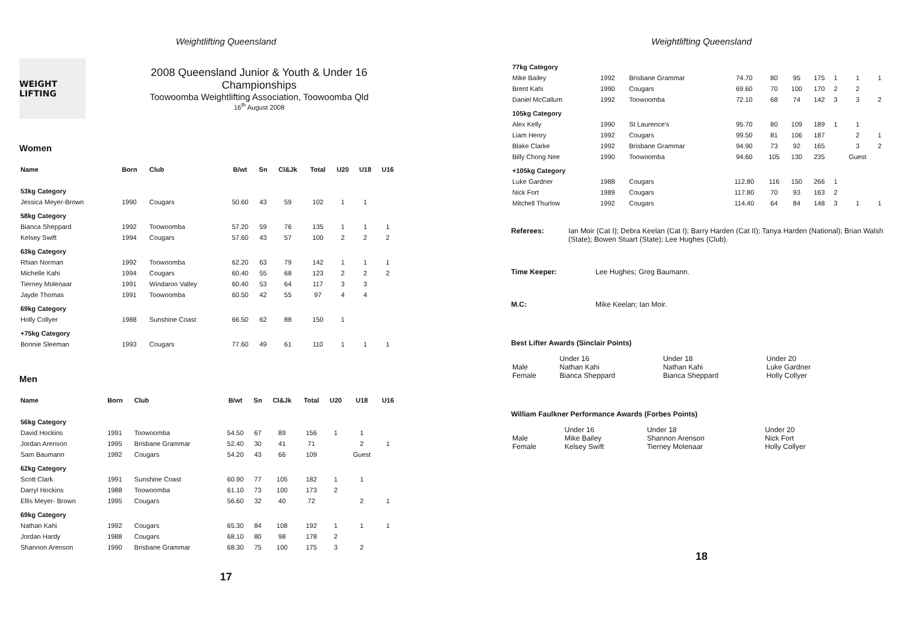Weightlifting Queensland
WEIGHT LIFTING
2008 Queensland Junior & Youth & Under 16
Championships
Toowoomba Weightlifting Association, Toowoomba Qld
16<sup>th</sup> August 2008
Women
| Name | Born | Club | B/wt | Sn | Cl&Jk | Total | U20 | U18 | U16 |
| --- | --- | --- | --- | --- | --- | --- | --- | --- | --- |
| 53kg Category | | | | | | | | | |
| Jessica Meyer-Brown | 1990 | Cougars | 50.60 | 43 | 59 | 102 | 1 | 1 | |
| 58kg Category | | | | | | | | | |
| Bianca Sheppard | 1992 | Toowoomba | 57.20 | 59 | 76 | 135 | 1 | 1 | 1 |
| Kelsey Swift | 1994 | Cougars | 57.60 | 43 | 57 | 100 | 2 | 2 | 2 |
| 63kg Category | | | | | | | | | |
| Rhian Norman | 1992 | Toowoomba | 62.20 | 63 | 79 | 142 | 1 | 1 | 1 |
| Michelle Kahi | 1994 | Cougars | 60.40 | 55 | 68 | 123 | 2 | 2 | 2 |
| Tierney Molenaar | 1991 | Windaroo Valley | 60.40 | 53 | 64 | 117 | 3 | 3 | |
| Jayde Thomas | 1991 | Toowoomba | 60.50 | 42 | 55 | 97 | 4 | 4 | |
| 69kg Category | | | | | | | | | |
| Holly Collyer | 1988 | Sunshine Coast | 66.50 | 62 | 88 | 150 | 1 | | |
| +75kg Category | | | | | | | | | |
| Bonnie Sleeman | 1993 | Cougars | 77.60 | 49 | 61 | 110 | 1 | 1 | 1 |
Men
| Name | Born | Club | B/wt | Sn | Cl&Jk | Total | U20 | U18 | U16 |
| --- | --- | --- | --- | --- | --- | --- | --- | --- | --- |
| 56kg Category | | | | | | | | | |
| David Hockins | 1991 | Toowoomba | 54.50 | 67 | 89 | 156 | 1 | 1 | |
| Jordan Arenson | 1995 | Brisbane Grammar | 52.40 | 30 | 41 | 71 | | 2 | 1 |
| Sam Baumann | 1992 | Cougars | 54.20 | 43 | 66 | 109 | | Guest | |
| 62kg Category | | | | | | | | | |
| Scott Clark | 1991 | Sunshine Coast | 60.90 | 77 | 105 | 182 | 1 | 1 | |
| Darryl Hockins | 1988 | Toowoomba | 61.10 | 73 | 100 | 173 | 2 | | |
| Ellis Meyer- Brown | 1995 | Cougars | 56.60 | 32 | 40 | 72 | | 2 | 1 |
| 69kg Category | | | | | | | | | |
| Nathan Kahi | 1992 | Cougars | 65.30 | 84 | 108 | 192 | 1 | 1 | 1 |
| Jordan Hardy | 1988 | Cougars | 68.10 | 80 | 98 | 178 | 2 | | |
| Shannon Arenson | 1990 | Brisbane Grammar | 68.30 | 75 | 100 | 175 | 3 | 2 | |
17
Weightlifting Queensland
| 77kg Category | | | | | | | | | |
| Mike Bailey | 1992 | Brisbane Grammar | 74.70 | 80 | 95 | 175 | 1 | 1 | 1 |
| Brent Kahi | 1990 | Cougars | 69.60 | 70 | 100 | 170 | 2 | 2 | |
| Daniel McCallum | 1992 | Toowoomba | 72.10 | 68 | 74 | 142 | 3 | 3 | 2 |
| 105kg Category | | | | | | | | | |
| Alex Kelly | 1990 | St Laurence's | 95.70 | 80 | 109 | 189 | 1 | 1 | |
| Liam Henry | 1992 | Cougars | 99.50 | 81 | 106 | 187 | | 2 | 1 |
| Blake Clarke | 1992 | Brisbane Grammar | 94.90 | 73 | 92 | 165 | | 3 | 2 |
| Billy Chong Nee | 1990 | Toowoomba | 94.60 | 105 | 130 | 235 | | Guest | |
| +105kg Category | | | | | | | | | |
| Luke Gardner | 1988 | Cougars | 112.80 | 116 | 150 | 266 | 1 | | |
| Nick Fort | 1989 | Cougars | 117.80 | 70 | 93 | 163 | 2 | | |
| Mitchell Thurlow | 1992 | Cougars | 114.40 | 64 | 84 | 148 | 3 | 1 | 1 |
Referees: Ian Moir (Cat I); Debra Keelan (Cat I); Barry Harden (Cat II); Tanya Harden (National); Brian Walsh (State); Bowen Stuart (State); Lee Hughes (Club).
Time Keeper: Lee Hughes; Greg Baumann.
M.C: Mike Keelan; Ian Moir.
Best Lifter Awards (Sinclair Points)
| | Under 16 | Under 18 | Under 20 |
| Male | Nathan Kahi | Nathan Kahi | Luke Gardner |
| Female | Bianca Sheppard | Bianca Sheppard | Holly Collyer |
William Faulkner Performance Awards (Forbes Points)
| | Under 16 | Under 18 | Under 20 |
| Male | Mike Bailey | Shannon Arenson | Nick Fort |
| Female | Kelsey Swift | Tierney Molenaar | Holly Collyer |
18